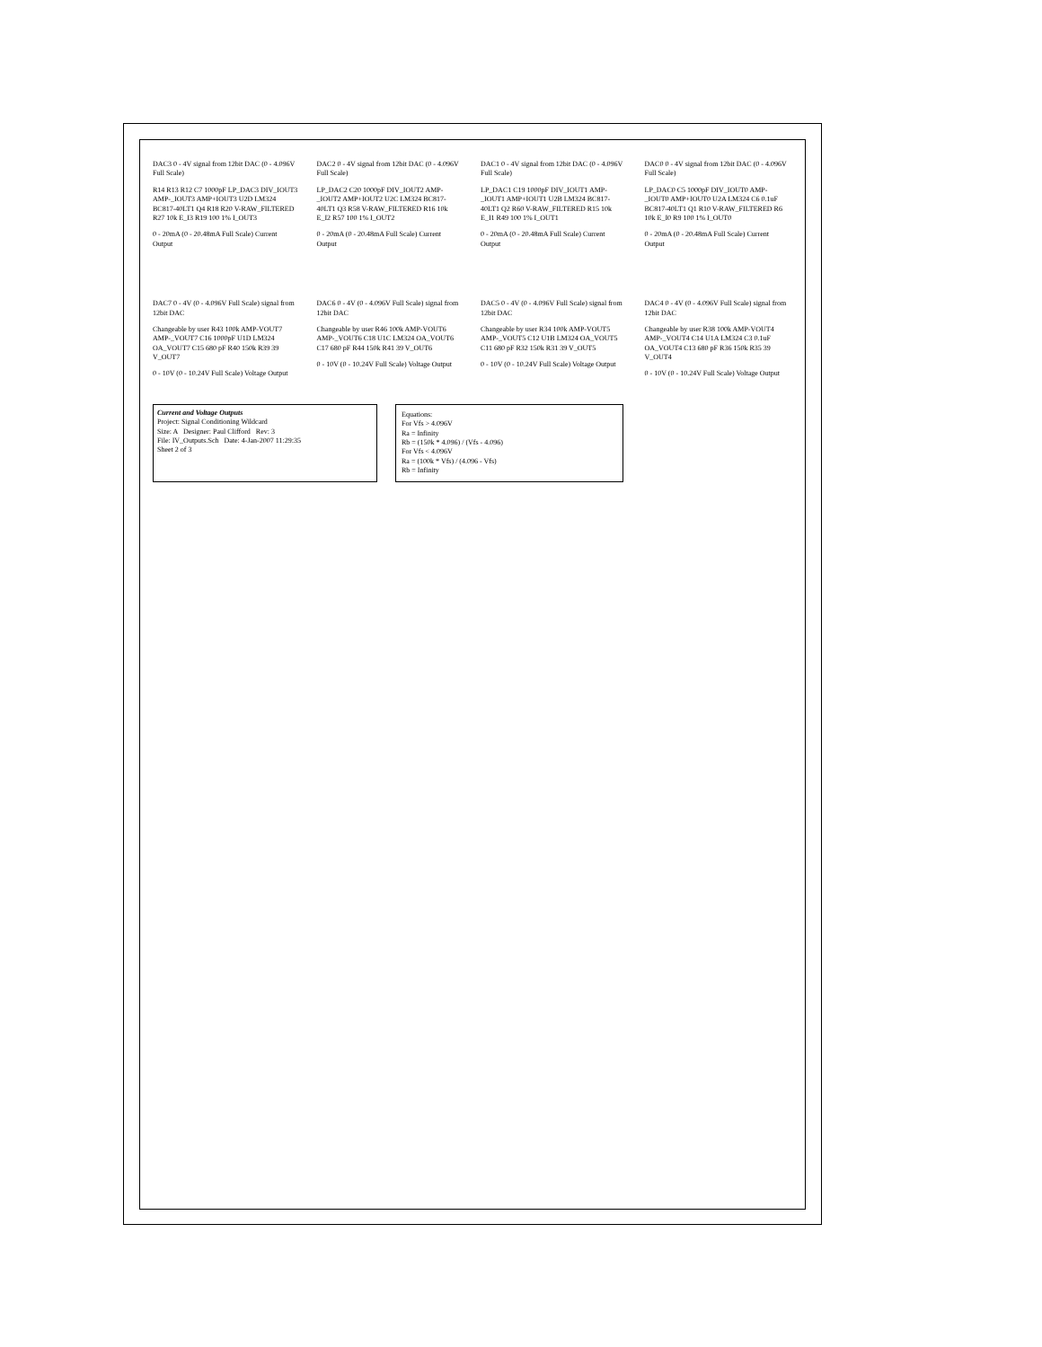DAC3 0 - 4V signal from 12bit DAC (0 - 4.096V Full Scale)
R14 R13 R12 C7 1000pF LP_DAC3 DIV_IOUT3 AMP-_IOUT3 AMP+IOUT3 U2D LM324 BC817-40LT1 Q4 R18 R20 V-RAW_FILTERED R27 10k E_I3 R19 100 1% I_OUT3
0 - 20mA (0 - 20.48mA Full Scale) Current Output
DAC2 0 - 4V signal from 12bit DAC (0 - 4.096V Full Scale)
LP_DAC2 C20 1000pF DIV_IOUT2 AMP-_IOUT2 AMP+IOUT2 U2C LM324 BC817-40LT1 Q3 R58 V-RAW_FILTERED R16 10k E_I2 R57 100 1% I_OUT2
0 - 20mA (0 - 20.48mA Full Scale) Current Output
DAC1 0 - 4V signal from 12bit DAC (0 - 4.096V Full Scale)
LP_DAC1 C19 1000pF DIV_IOUT1 AMP-_IOUT1 AMP+IOUT1 U2B LM324 BC817-40LT1 Q2 R60 V-RAW_FILTERED R15 10k E_I1 R49 100 1% I_OUT1
0 - 20mA (0 - 20.48mA Full Scale) Current Output
DAC0 0 - 4V signal from 12bit DAC (0 - 4.096V Full Scale)
LP_DAC0 C5 1000pF DIV_IOUT0 AMP-_IOUT0 AMP+IOUT0 U2A LM324 C6 0.1uF BC817-40LT1 Q1 R10 V-RAW_FILTERED R6 10k E_I0 R9 100 1% I_OUT0
0 - 20mA (0 - 20.48mA Full Scale) Current Output
DAC7 0 - 4V (0 - 4.096V Full Scale) signal from 12bit DAC
Changeable by user R43 100k AMP-VOUT7 AMP-_VOUT7 C16 1000pF U1D LM324 OA_VOUT7 C15 680 pF R40 150k R39 39 V_OUT7
0 - 10V (0 - 10.24V Full Scale) Voltage Output
DAC6 0 - 4V (0 - 4.096V Full Scale) signal from 12bit DAC
Changeable by user R46 100k AMP-VOUT6 AMP-_VOUT6 C18 U1C LM324 OA_VOUT6 C17 680 pF R44 150k R41 39 V_OUT6
0 - 10V (0 - 10.24V Full Scale) Voltage Output
DAC5 0 - 4V (0 - 4.096V Full Scale) signal from 12bit DAC
Changeable by user R34 100k AMP-VOUT5 AMP-_VOUT5 C12 U1B LM324 OA_VOUT5 C11 680 pF R32 150k R31 39 V_OUT5
0 - 10V (0 - 10.24V Full Scale) Voltage Output
DAC4 0 - 4V (0 - 4.096V Full Scale) signal from 12bit DAC
Changeable by user R38 100k AMP-VOUT4 AMP-_VOUT4 C14 U1A LM324 C3 0.1uF OA_VOUT4 C13 680 pF R36 150k R35 39 V_OUT4
0 - 10V (0 - 10.24V Full Scale) Voltage Output
Current and Voltage Outputs
Project: Signal Conditioning Wildcard
Size: A Designer: Paul Clifford Rev: 3
File: IV_Outputs.Sch Date: 4-Jan-2007 11:29:35
Sheet 2 of 3
Equations:
For Vfs > 4.096V
Ra = Infinity
Rb = (150k * 4.096) / (Vfs - 4.096)
For Vfs < 4.096V
Ra = (100k * Vfs) / (4.096 - Vfs)
Rb = Infinity